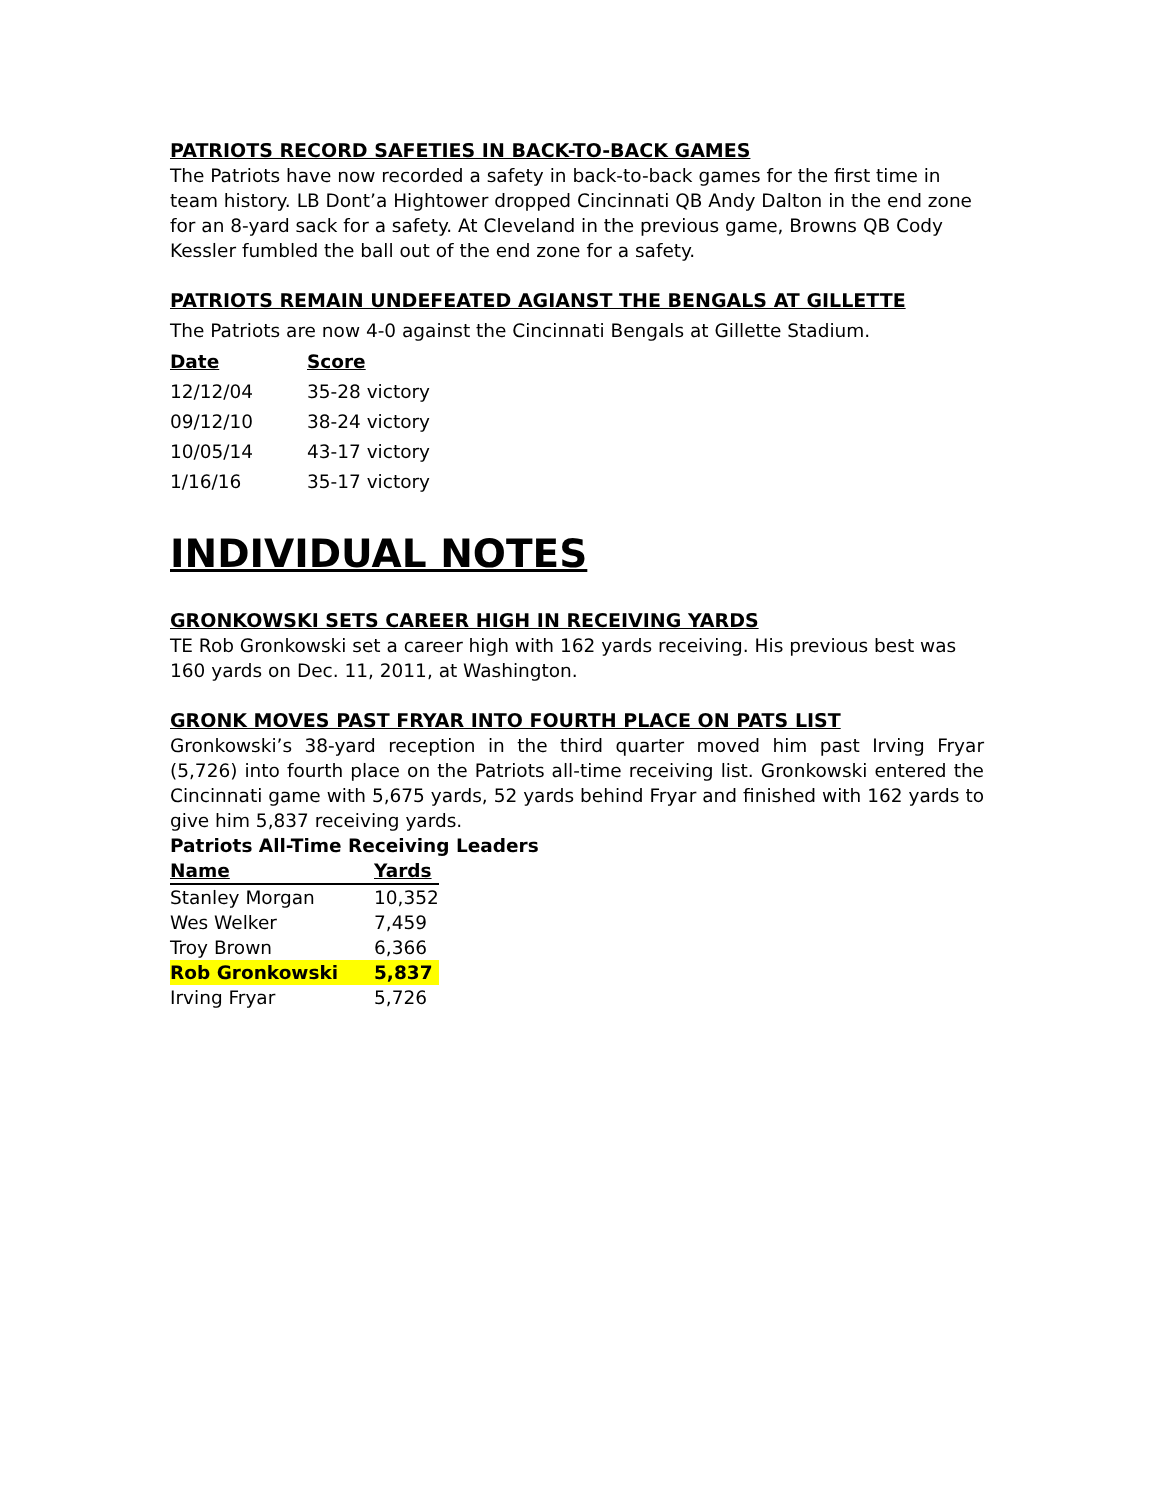PATRIOTS RECORD SAFETIES IN BACK-TO-BACK GAMES
The Patriots have now recorded a safety in back-to-back games for the first time in team history. LB Dont’a Hightower dropped Cincinnati QB Andy Dalton in the end zone for an 8-yard sack for a safety. At Cleveland in the previous game, Browns QB Cody Kessler fumbled the ball out of the end zone for a safety.
PATRIOTS REMAIN UNDEFEATED AGIANST THE BENGALS AT GILLETTE
The Patriots are now 4-0 against the Cincinnati Bengals at Gillette Stadium.
| Date | Score |
| --- | --- |
| 12/12/04 | 35-28 victory |
| 09/12/10 | 38-24 victory |
| 10/05/14 | 43-17 victory |
| 1/16/16 | 35-17 victory |
INDIVIDUAL NOTES
GRONKOWSKI SETS CAREER HIGH IN RECEIVING YARDS
TE Rob Gronkowski set a career high with 162 yards receiving. His previous best was 160 yards on Dec. 11, 2011, at Washington.
GRONK MOVES PAST FRYAR INTO FOURTH PLACE ON PATS LIST
Gronkowski’s 38-yard reception in the third quarter moved him past Irving Fryar (5,726) into fourth place on the Patriots all-time receiving list. Gronkowski entered the Cincinnati game with 5,675 yards, 52 yards behind Fryar and finished with 162 yards to give him 5,837 receiving yards.
Patriots All-Time Receiving Leaders
| Name | Yards |
| --- | --- |
| Stanley Morgan | 10,352 |
| Wes Welker | 7,459 |
| Troy Brown | 6,366 |
| Rob Gronkowski | 5,837 |
| Irving Fryar | 5,726 |